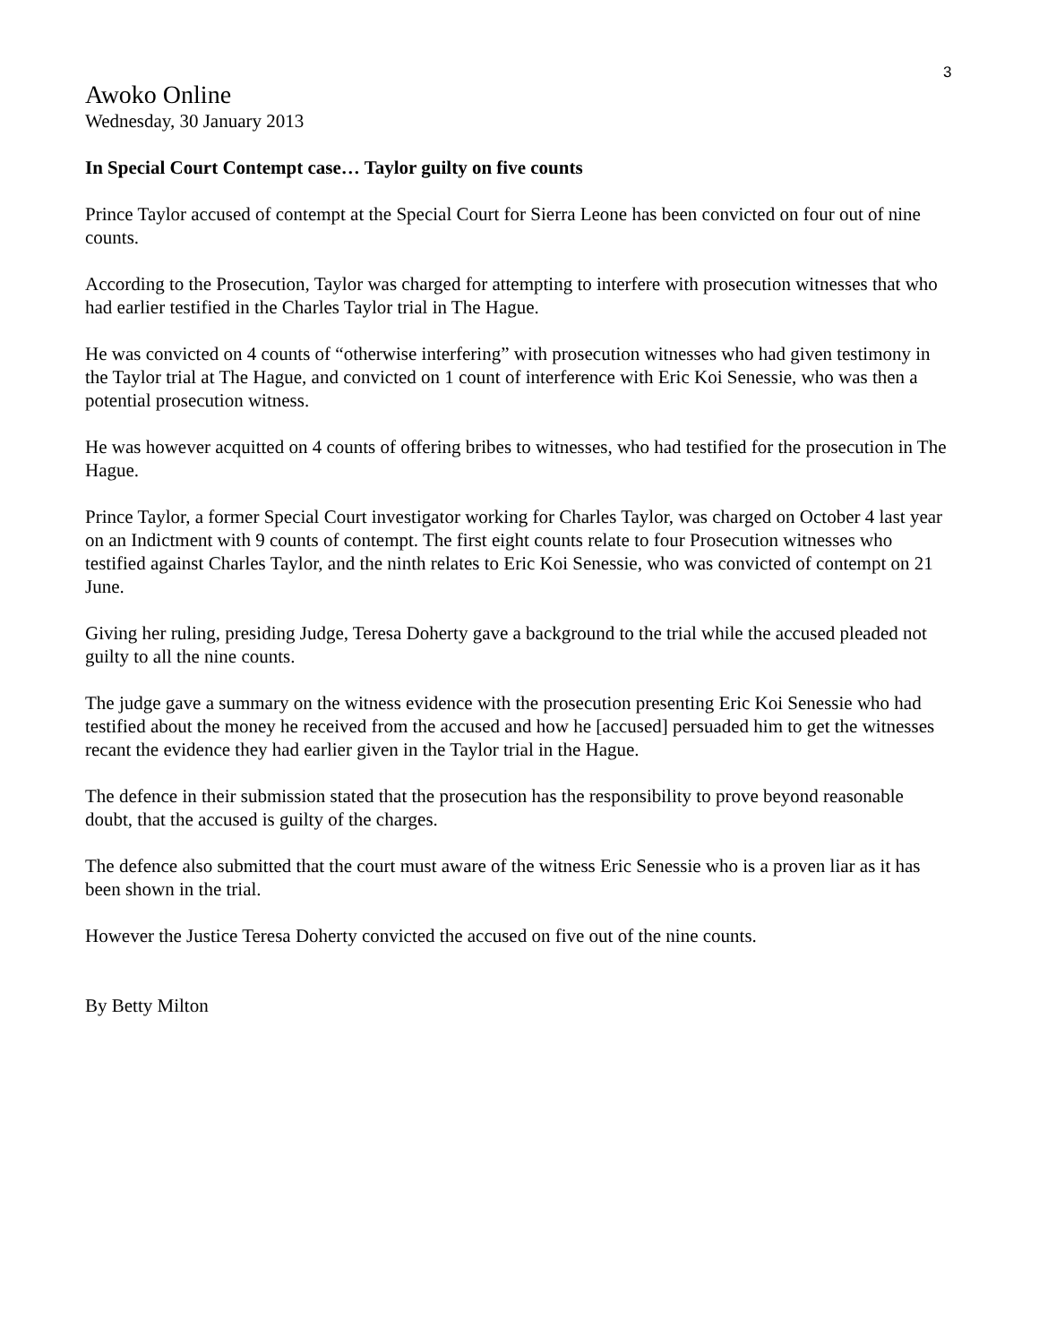3
Awoko Online
Wednesday, 30 January 2013
In Special Court Contempt case… Taylor guilty on five counts
Prince Taylor accused of contempt at the Special Court for Sierra Leone has been convicted on four out of nine counts.
According to the Prosecution, Taylor was charged for attempting to interfere with prosecution witnesses that who had earlier testified in the Charles Taylor trial in The Hague.
He was convicted on 4 counts of “otherwise interfering” with prosecution witnesses who had given testimony in the Taylor trial at The Hague, and convicted on 1 count of interference with Eric Koi Senessie, who was then a potential prosecution witness.
He was however acquitted on 4 counts of offering bribes to witnesses, who had testified for the prosecution in The Hague.
Prince Taylor, a former Special Court investigator working for Charles Taylor, was charged on October 4 last year on an Indictment with 9 counts of contempt. The first eight counts relate to four Prosecution witnesses who testified against Charles Taylor, and the ninth relates to Eric Koi Senessie, who was convicted of contempt on 21 June.
Giving her ruling, presiding Judge, Teresa Doherty gave a background to the trial while the accused pleaded not guilty to all the nine counts.
The judge gave a summary on the witness evidence with the prosecution presenting Eric Koi Senessie who had testified about the money he received from the accused and how he [accused] persuaded him to get the witnesses recant the evidence they had earlier given in the Taylor trial in the Hague.
The defence in their submission stated that the prosecution has the responsibility to prove beyond reasonable doubt, that the accused is guilty of the charges.
The defence also submitted that the court must aware of the witness Eric Senessie who is a proven liar as it has been shown in the trial.
However the Justice Teresa Doherty convicted the accused on five out of the nine counts.
By Betty Milton